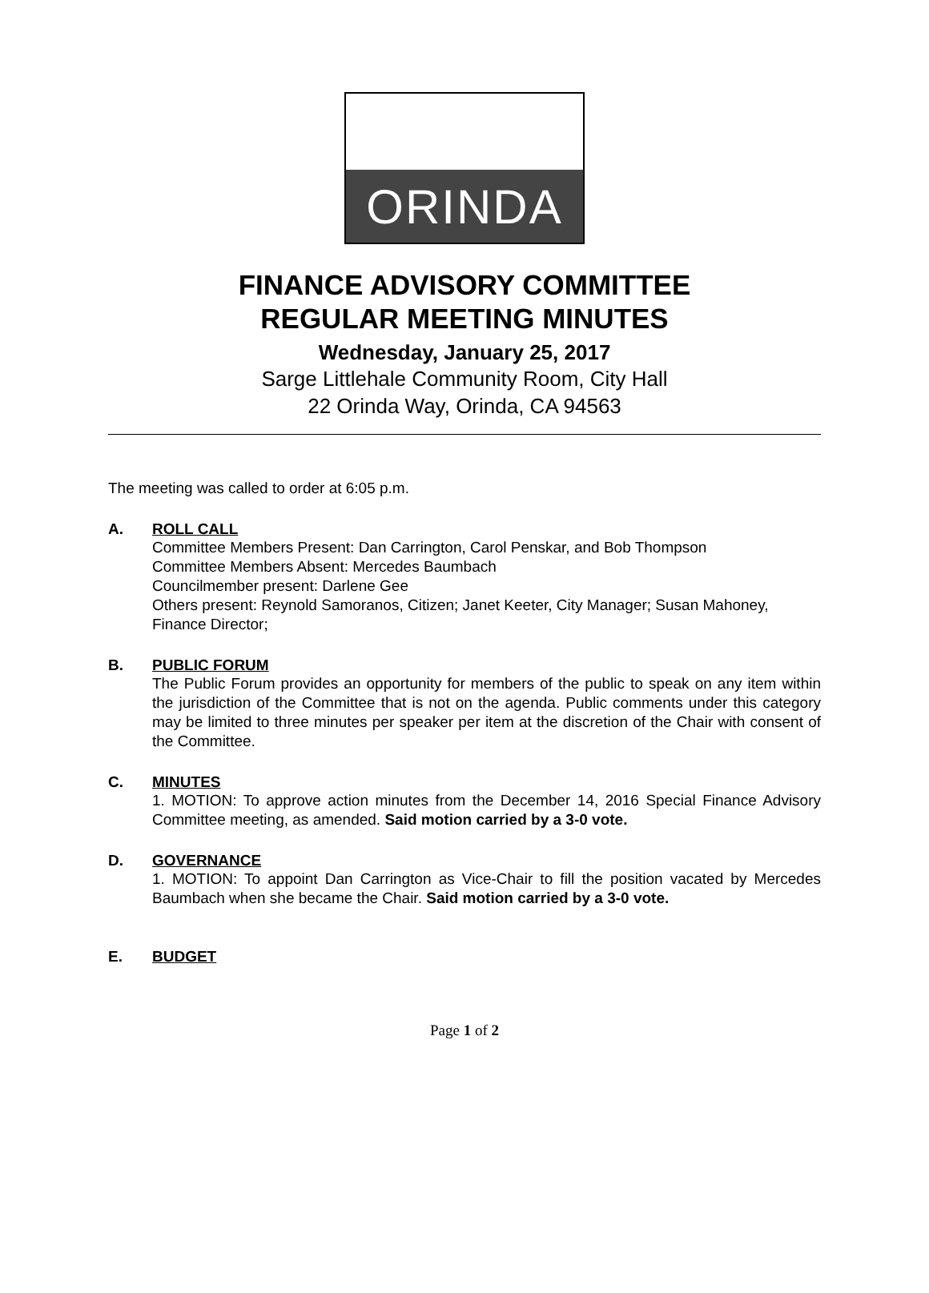ORINDA
FINANCE ADVISORY COMMITTEE
REGULAR MEETING MINUTES
Wednesday, January 25, 2017
Sarge Littlehale Community Room, City Hall
22 Orinda Way, Orinda, CA 94563
The meeting was called to order at 6:05 p.m.
A. ROLL CALL
Committee Members Present: Dan Carrington, Carol Penskar, and Bob Thompson
Committee Members Absent: Mercedes Baumbach
Councilmember present: Darlene Gee
Others present: Reynold Samoranos, Citizen; Janet Keeter, City Manager; Susan Mahoney, Finance Director;
B. PUBLIC FORUM
The Public Forum provides an opportunity for members of the public to speak on any item within the jurisdiction of the Committee that is not on the agenda. Public comments under this category may be limited to three minutes per speaker per item at the discretion of the Chair with consent of the Committee.
C. MINUTES
1. MOTION: To approve action minutes from the December 14, 2016 Special Finance Advisory Committee meeting, as amended. Said motion carried by a 3-0 vote.
D. GOVERNANCE
1. MOTION: To appoint Dan Carrington as Vice-Chair to fill the position vacated by Mercedes Baumbach when she became the Chair. Said motion carried by a 3-0 vote.
E. BUDGET
Page 1 of 2